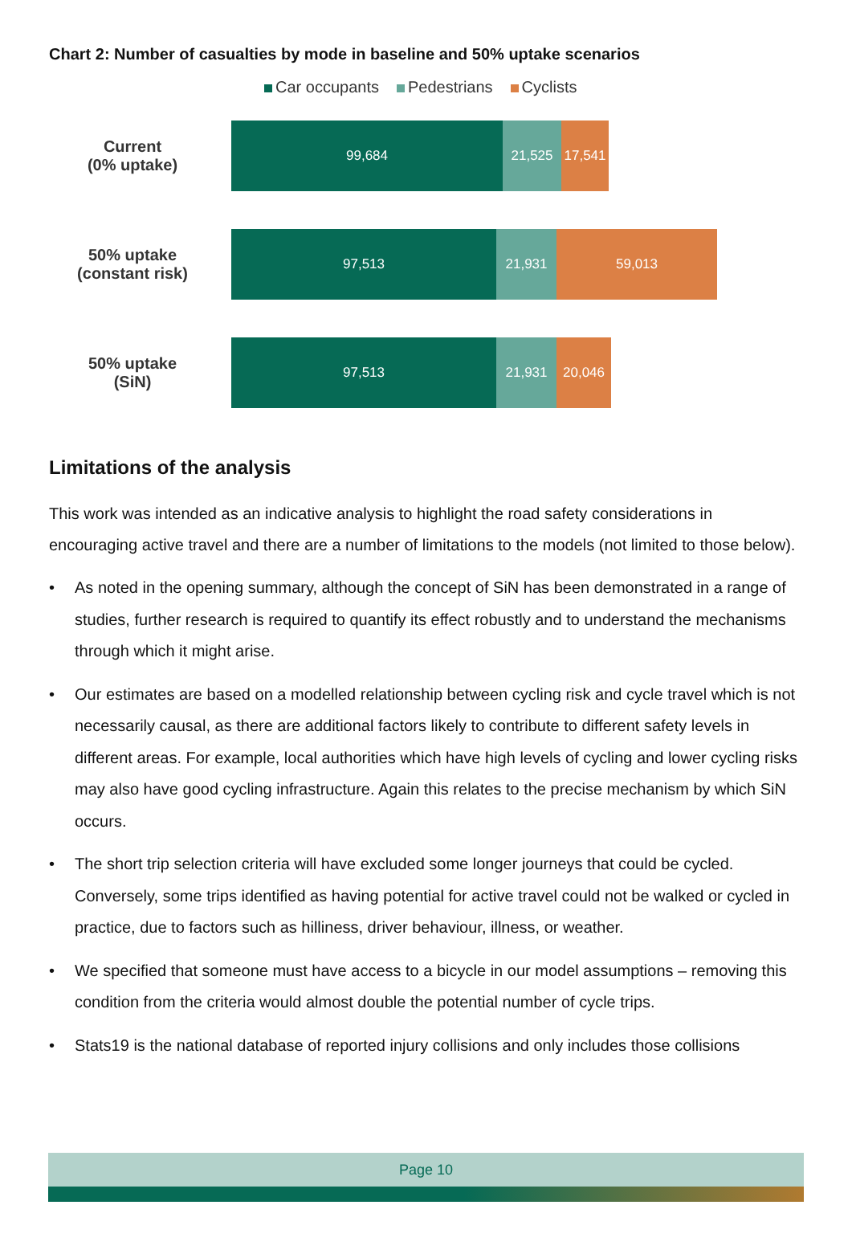Chart 2: Number of casualties by mode in baseline and 50% uptake scenarios
Car occupants Pedestrians Cyclists
Current
(0% uptake)
99,684 21,525
17,541
50% uptake
(constant risk)
97,513 21,931 59,013
50% uptake
(SiN)
97,513 21,931 20,046
Limitations of the analysis
This work was intended as an indicative analysis to highlight the road safety considerations in encouraging active travel and there are a number of limitations to the models (not limited to those below).
• As noted in the opening summary, although the concept of SiN has been demonstrated in a range of studies, further research is required to quantify its effect robustly and to understand the mechanisms through which it might arise.
• Our estimates are based on a modelled relationship between cycling risk and cycle travel which is not necessarily causal, as there are additional factors likely to contribute to different safety levels in different areas. For example, local authorities which have high levels of cycling and lower cycling risks may also have good cycling infrastructure. Again this relates to the precise mechanism by which SiN occurs.
• The short trip selection criteria will have excluded some longer journeys that could be cycled. Conversely, some trips identified as having potential for active travel could not be walked or cycled in practice, due to factors such as hilliness, driver behaviour, illness, or weather.
• We specified that someone must have access to a bicycle in our model assumptions – removing this condition from the criteria would almost double the potential number of cycle trips.
• Stats19 is the national database of reported injury collisions and only includes those collisions
Page 10